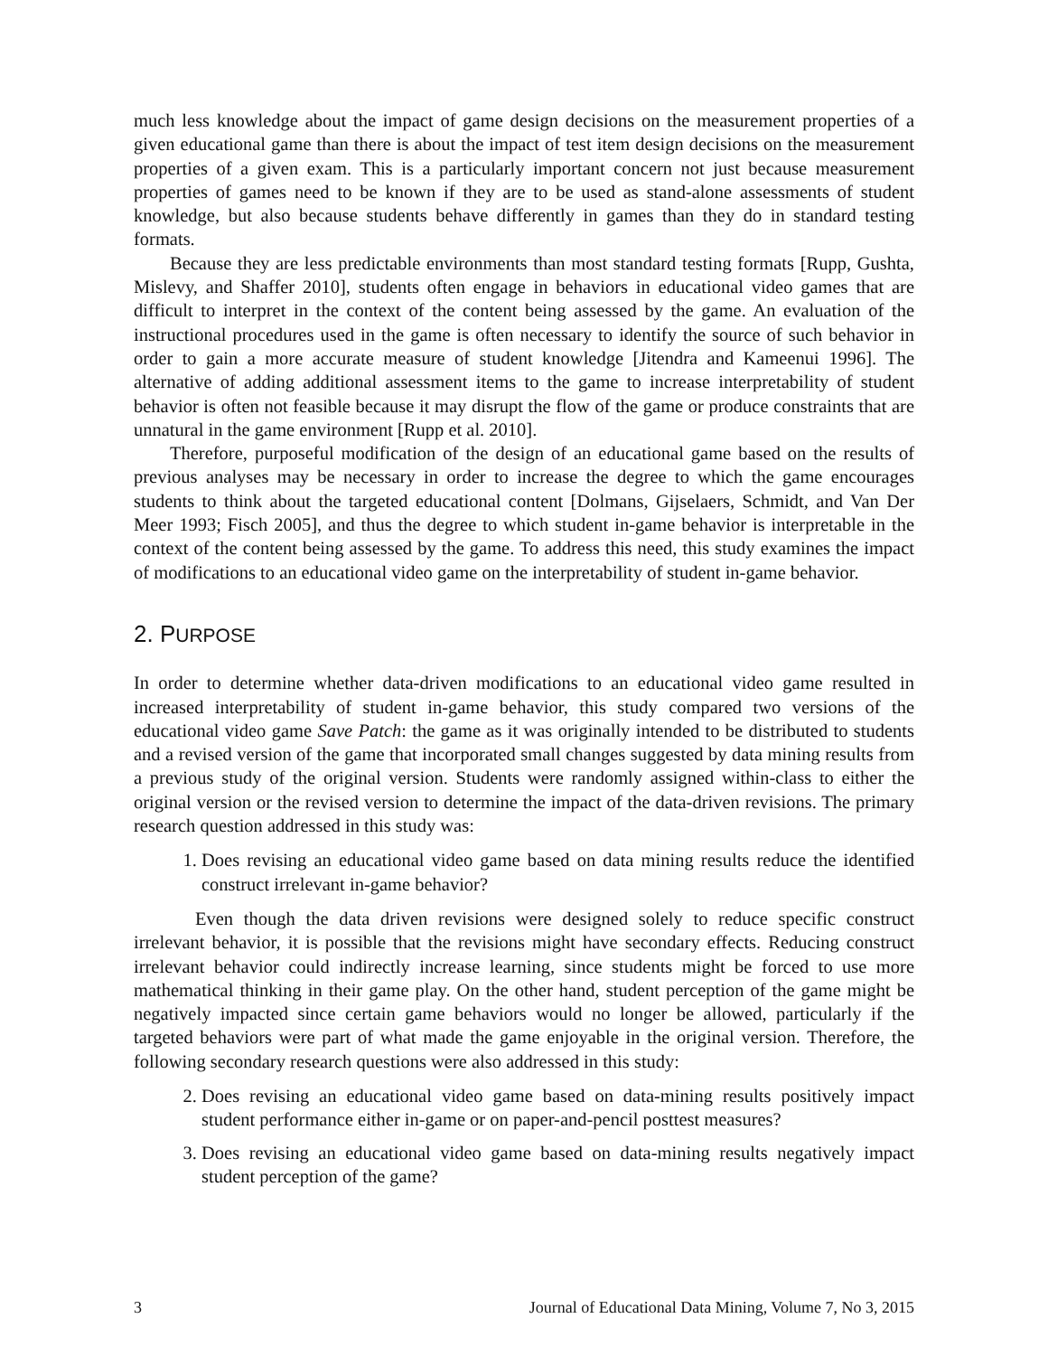much less knowledge about the impact of game design decisions on the measurement properties of a given educational game than there is about the impact of test item design decisions on the measurement properties of a given exam. This is a particularly important concern not just because measurement properties of games need to be known if they are to be used as stand-alone assessments of student knowledge, but also because students behave differently in games than they do in standard testing formats.
Because they are less predictable environments than most standard testing formats [Rupp, Gushta, Mislevy, and Shaffer 2010], students often engage in behaviors in educational video games that are difficult to interpret in the context of the content being assessed by the game. An evaluation of the instructional procedures used in the game is often necessary to identify the source of such behavior in order to gain a more accurate measure of student knowledge [Jitendra and Kameenui 1996]. The alternative of adding additional assessment items to the game to increase interpretability of student behavior is often not feasible because it may disrupt the flow of the game or produce constraints that are unnatural in the game environment [Rupp et al. 2010].
Therefore, purposeful modification of the design of an educational game based on the results of previous analyses may be necessary in order to increase the degree to which the game encourages students to think about the targeted educational content [Dolmans, Gijselaers, Schmidt, and Van Der Meer 1993; Fisch 2005], and thus the degree to which student in-game behavior is interpretable in the context of the content being assessed by the game. To address this need, this study examines the impact of modifications to an educational video game on the interpretability of student in-game behavior.
2. PURPOSE
In order to determine whether data-driven modifications to an educational video game resulted in increased interpretability of student in-game behavior, this study compared two versions of the educational video game Save Patch: the game as it was originally intended to be distributed to students and a revised version of the game that incorporated small changes suggested by data mining results from a previous study of the original version. Students were randomly assigned within-class to either the original version or the revised version to determine the impact of the data-driven revisions. The primary research question addressed in this study was:
1. Does revising an educational video game based on data mining results reduce the identified construct irrelevant in-game behavior?
Even though the data driven revisions were designed solely to reduce specific construct irrelevant behavior, it is possible that the revisions might have secondary effects. Reducing construct irrelevant behavior could indirectly increase learning, since students might be forced to use more mathematical thinking in their game play. On the other hand, student perception of the game might be negatively impacted since certain game behaviors would no longer be allowed, particularly if the targeted behaviors were part of what made the game enjoyable in the original version. Therefore, the following secondary research questions were also addressed in this study:
2. Does revising an educational video game based on data-mining results positively impact student performance either in-game or on paper-and-pencil posttest measures?
3. Does revising an educational video game based on data-mining results negatively impact student perception of the game?
3 Journal of Educational Data Mining, Volume 7, No 3, 2015